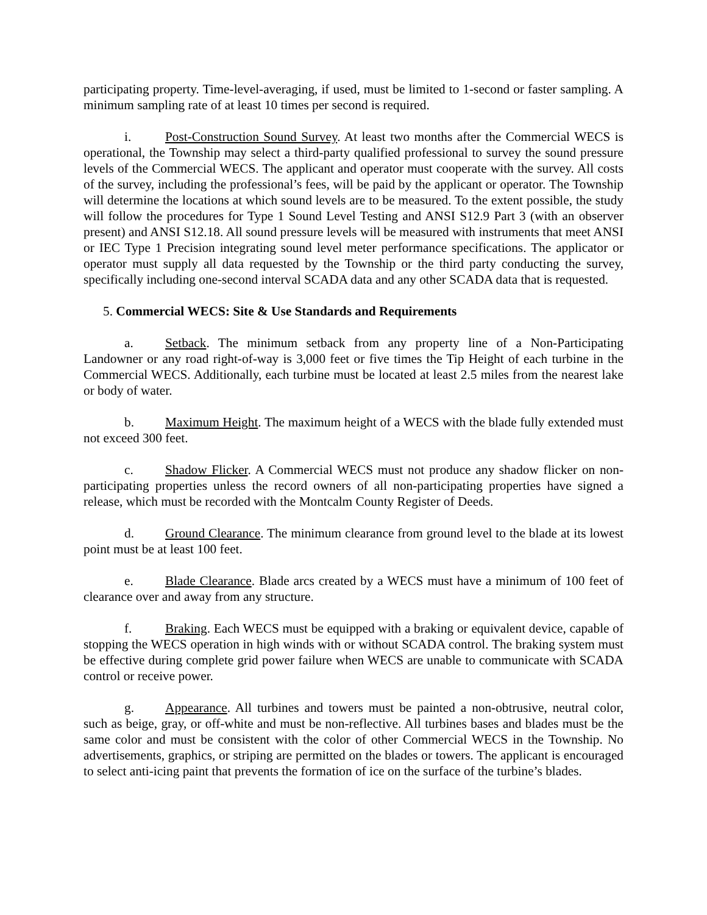participating property. Time-level-averaging, if used, must be limited to 1-second or faster sampling. A minimum sampling rate of at least 10 times per second is required.
i. Post-Construction Sound Survey. At least two months after the Commercial WECS is operational, the Township may select a third-party qualified professional to survey the sound pressure levels of the Commercial WECS. The applicant and operator must cooperate with the survey. All costs of the survey, including the professional’s fees, will be paid by the applicant or operator. The Township will determine the locations at which sound levels are to be measured. To the extent possible, the study will follow the procedures for Type 1 Sound Level Testing and ANSI S12.9 Part 3 (with an observer present) and ANSI S12.18. All sound pressure levels will be measured with instruments that meet ANSI or IEC Type 1 Precision integrating sound level meter performance specifications. The applicator or operator must supply all data requested by the Township or the third party conducting the survey, specifically including one-second interval SCADA data and any other SCADA data that is requested.
5. Commercial WECS: Site & Use Standards and Requirements
a. Setback. The minimum setback from any property line of a Non-Participating Landowner or any road right-of-way is 3,000 feet or five times the Tip Height of each turbine in the Commercial WECS. Additionally, each turbine must be located at least 2.5 miles from the nearest lake or body of water.
b. Maximum Height. The maximum height of a WECS with the blade fully extended must not exceed 300 feet.
c. Shadow Flicker. A Commercial WECS must not produce any shadow flicker on non-participating properties unless the record owners of all non-participating properties have signed a release, which must be recorded with the Montcalm County Register of Deeds.
d. Ground Clearance. The minimum clearance from ground level to the blade at its lowest point must be at least 100 feet.
e. Blade Clearance. Blade arcs created by a WECS must have a minimum of 100 feet of clearance over and away from any structure.
f. Braking. Each WECS must be equipped with a braking or equivalent device, capable of stopping the WECS operation in high winds with or without SCADA control. The braking system must be effective during complete grid power failure when WECS are unable to communicate with SCADA control or receive power.
g. Appearance. All turbines and towers must be painted a non-obtrusive, neutral color, such as beige, gray, or off-white and must be non-reflective. All turbines bases and blades must be the same color and must be consistent with the color of other Commercial WECS in the Township. No advertisements, graphics, or striping are permitted on the blades or towers. The applicant is encouraged to select anti-icing paint that prevents the formation of ice on the surface of the turbine’s blades.